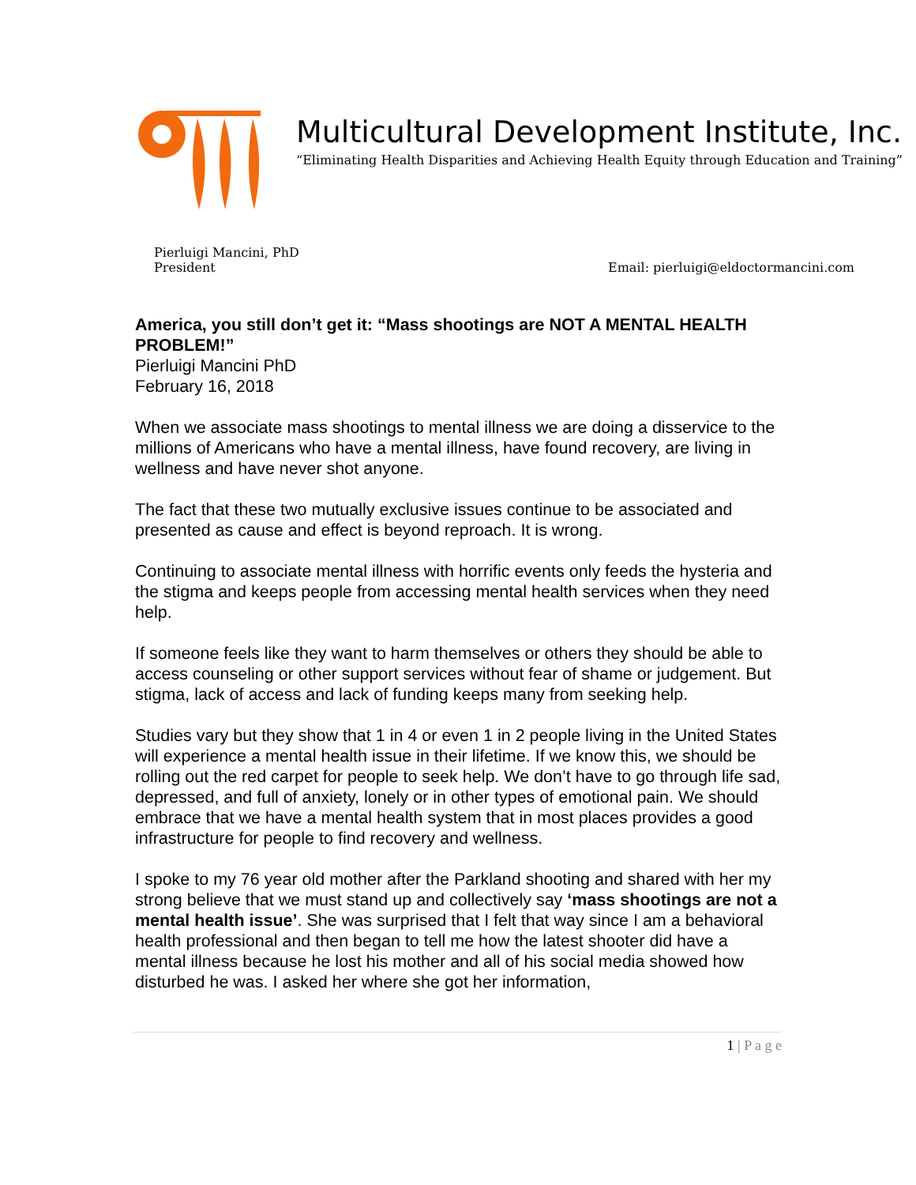Multicultural Development Institute, Inc.
“Eliminating Health Disparities and Achieving Health Equity through Education and Training”
Pierluigi Mancini, PhD
President
Email: pierluigi@eldoctormancini.com
America, you still don’t get it: “Mass shootings are NOT A MENTAL HEALTH PROBLEM!”
Pierluigi Mancini PhD
February 16, 2018
When we associate mass shootings to mental illness we are doing a disservice to the millions of Americans who have a mental illness, have found recovery, are living in wellness and have never shot anyone.
The fact that these two mutually exclusive issues continue to be associated and presented as cause and effect is beyond reproach. It is wrong.
Continuing to associate mental illness with horrific events only feeds the hysteria and the stigma and keeps people from accessing mental health services when they need help.
If someone feels like they want to harm themselves or others they should be able to access counseling or other support services without fear of shame or judgement. But stigma, lack of access and lack of funding keeps many from seeking help.
Studies vary but they show that 1 in 4 or even 1 in 2 people living in the United States will experience a mental health issue in their lifetime. If we know this, we should be rolling out the red carpet for people to seek help. We don’t have to go through life sad, depressed, and full of anxiety, lonely or in other types of emotional pain. We should embrace that we have a mental health system that in most places provides a good infrastructure for people to find recovery and wellness.
I spoke to my 76 year old mother after the Parkland shooting and shared with her my strong believe that we must stand up and collectively say ‘mass shootings are not a mental health issue’. She was surprised that I felt that way since I am a behavioral health professional and then began to tell me how the latest shooter did have a mental illness because he lost his mother and all of his social media showed how disturbed he was. I asked her where she got her information,
1 | P a g e